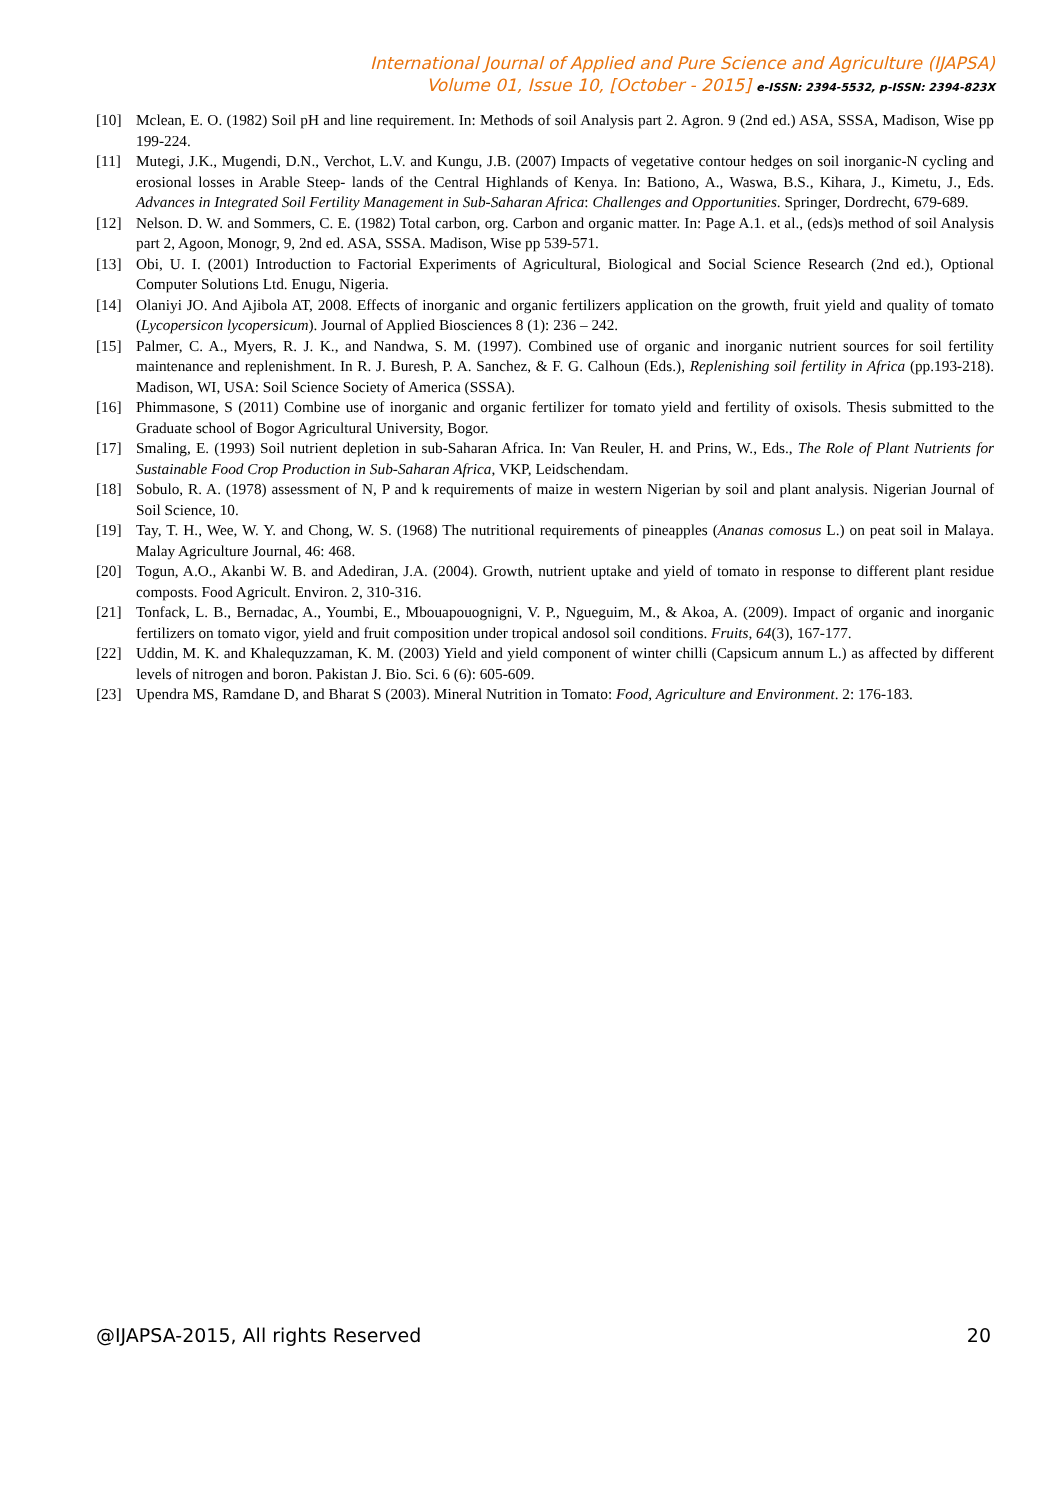International Journal of Applied and Pure Science and Agriculture (IJAPSA)
Volume 01, Issue 10, [October - 2015] e-ISSN: 2394-5532, p-ISSN: 2394-823X
[10] Mclean, E. O. (1982) Soil pH and line requirement. In: Methods of soil Analysis part 2. Agron. 9 (2nd ed.) ASA, SSSA, Madison, Wise pp 199-224.
[11] Mutegi, J.K., Mugendi, D.N., Verchot, L.V. and Kungu, J.B. (2007) Impacts of vegetative contour hedges on soil inorganic-N cycling and erosional losses in Arable Steep- lands of the Central Highlands of Kenya. In: Bationo, A., Waswa, B.S., Kihara, J., Kimetu, J., Eds. Advances in Integrated Soil Fertility Management in Sub-Saharan Africa: Challenges and Opportunities. Springer, Dordrecht, 679-689.
[12] Nelson. D. W. and Sommers, C. E. (1982) Total carbon, org. Carbon and organic matter. In: Page A.1. et al., (eds)s method of soil Analysis part 2, Agoon, Monogr, 9, 2nd ed. ASA, SSSA. Madison, Wise pp 539-571.
[13] Obi, U. I. (2001) Introduction to Factorial Experiments of Agricultural, Biological and Social Science Research (2nd ed.), Optional Computer Solutions Ltd. Enugu, Nigeria.
[14] Olaniyi JO. And Ajibola AT, 2008. Effects of inorganic and organic fertilizers application on the growth, fruit yield and quality of tomato (Lycopersicon lycopersicum). Journal of Applied Biosciences 8 (1): 236 – 242.
[15] Palmer, C. A., Myers, R. J. K., and Nandwa, S. M. (1997). Combined use of organic and inorganic nutrient sources for soil fertility maintenance and replenishment. In R. J. Buresh, P. A. Sanchez, & F. G. Calhoun (Eds.), Replenishing soil fertility in Africa (pp.193-218). Madison, WI, USA: Soil Science Society of America (SSSA).
[16] Phimmasone, S (2011) Combine use of inorganic and organic fertilizer for tomato yield and fertility of oxisols. Thesis submitted to the Graduate school of Bogor Agricultural University, Bogor.
[17] Smaling, E. (1993) Soil nutrient depletion in sub-Saharan Africa. In: Van Reuler, H. and Prins, W., Eds., The Role of Plant Nutrients for Sustainable Food Crop Production in Sub-Saharan Africa, VKP, Leidschendam.
[18] Sobulo, R. A. (1978) assessment of N, P and k requirements of maize in western Nigerian by soil and plant analysis. Nigerian Journal of Soil Science, 10.
[19] Tay, T. H., Wee, W. Y. and Chong, W. S. (1968) The nutritional requirements of pineapples (Ananas comosus L.) on peat soil in Malaya. Malay Agriculture Journal, 46: 468.
[20] Togun, A.O., Akanbi W. B. and Adediran, J.A. (2004). Growth, nutrient uptake and yield of tomato in response to different plant residue composts. Food Agricult. Environ. 2, 310-316.
[21] Tonfack, L. B., Bernadac, A., Youmbi, E., Mbouapouognigni, V. P., Ngueguim, M., & Akoa, A. (2009). Impact of organic and inorganic fertilizers on tomato vigor, yield and fruit composition under tropical andosol soil conditions. Fruits, 64(3), 167-177.
[22] Uddin, M. K. and Khalequzzaman, K. M. (2003) Yield and yield component of winter chilli (Capsicum annum L.) as affected by different levels of nitrogen and boron. Pakistan J. Bio. Sci. 6 (6): 605-609.
[23] Upendra MS, Ramdane D, and Bharat S (2003). Mineral Nutrition in Tomato: Food, Agriculture and Environment. 2: 176-183.
@IJAPSA-2015, All rights Reserved 20